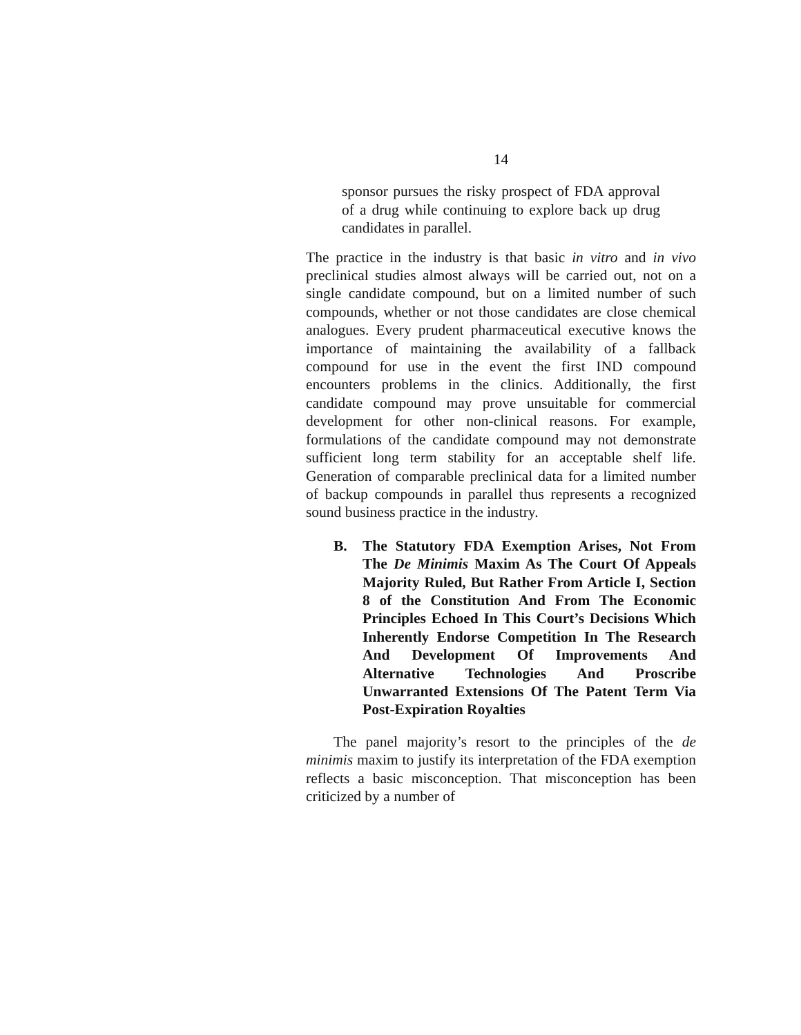14
sponsor pursues the risky prospect of FDA approval of a drug while continuing to explore back up drug candidates in parallel.
The practice in the industry is that basic in vitro and in vivo preclinical studies almost always will be carried out, not on a single candidate compound, but on a limited number of such compounds, whether or not those candidates are close chemical analogues. Every prudent pharmaceutical executive knows the importance of maintaining the availability of a fallback compound for use in the event the first IND compound encounters problems in the clinics. Additionally, the first candidate compound may prove unsuitable for commercial development for other non-clinical reasons. For example, formulations of the candidate compound may not demonstrate sufficient long term stability for an acceptable shelf life. Generation of comparable preclinical data for a limited number of backup compounds in parallel thus represents a recognized sound business practice in the industry.
B. The Statutory FDA Exemption Arises, Not From The De Minimis Maxim As The Court Of Appeals Majority Ruled, But Rather From Article I, Section 8 of the Constitution And From The Economic Principles Echoed In This Court’s Decisions Which Inherently Endorse Competition In The Research And Development Of Improvements And Alternative Technologies And Proscribe Unwarranted Extensions Of The Patent Term Via Post-Expiration Royalties
The panel majority’s resort to the principles of the de minimis maxim to justify its interpretation of the FDA exemption reflects a basic misconception. That misconception has been criticized by a number of